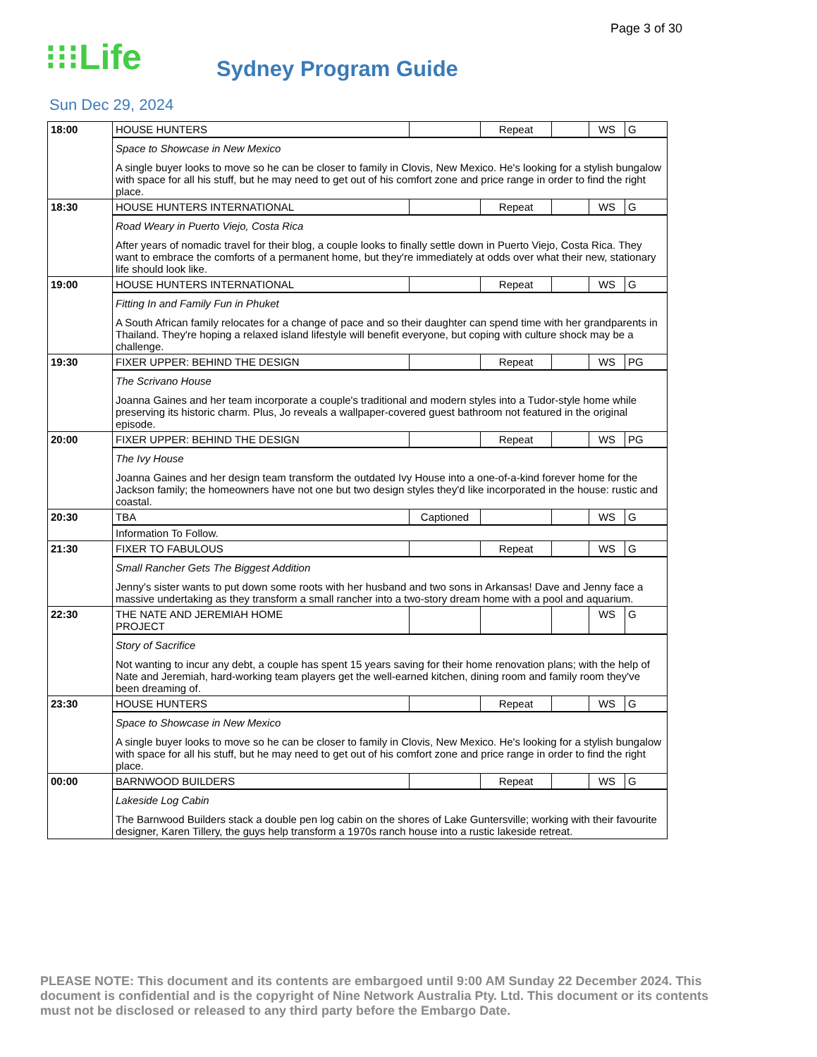Page 3 of 30
⁝⁝⁝Life
Sydney Program Guide
Sun Dec 29, 2024
| 18:00 | HOUSE HUNTERS | | Repeat | | WS | G |
| | Space to Showcase in New Mexico A single buyer looks to move so he can be closer to family in Clovis, New Mexico. He's looking for a stylish bungalow with space for all his stuff, but he may need to get out of his comfort zone and price range in order to find the right place. | | | | | |
| 18:30 | HOUSE HUNTERS INTERNATIONAL | | Repeat | | WS | G |
| | Road Weary in Puerto Viejo, Costa Rica After years of nomadic travel for their blog, a couple looks to finally settle down in Puerto Viejo, Costa Rica. They want to embrace the comforts of a permanent home, but they're immediately at odds over what their new, stationary life should look like. | | | | | |
| 19:00 | HOUSE HUNTERS INTERNATIONAL | | Repeat | | WS | G |
| | Fitting In and Family Fun in Phuket A South African family relocates for a change of pace and so their daughter can spend time with her grandparents in Thailand. They're hoping a relaxed island lifestyle will benefit everyone, but coping with culture shock may be a challenge. | | | | | |
| 19:30 | FIXER UPPER: BEHIND THE DESIGN | | Repeat | | WS | PG |
| | The Scrivano House Joanna Gaines and her team incorporate a couple's traditional and modern styles into a Tudor-style home while preserving its historic charm. Plus, Jo reveals a wallpaper-covered guest bathroom not featured in the original episode. | | | | | |
| 20:00 | FIXER UPPER: BEHIND THE DESIGN | | Repeat | | WS | PG |
| | The Ivy House Joanna Gaines and her design team transform the outdated Ivy House into a one-of-a-kind forever home for the Jackson family; the homeowners have not one but two design styles they'd like incorporated in the house: rustic and coastal. | | | | | |
| 20:30 | TBA | Captioned | | | WS | G |
| | Information To Follow. | | | | | |
| 21:30 | FIXER TO FABULOUS | | Repeat | | WS | G |
| | Small Rancher Gets The Biggest Addition Jenny's sister wants to put down some roots with her husband and two sons in Arkansas! Dave and Jenny face a massive undertaking as they transform a small rancher into a two-story dream home with a pool and aquarium. | | | | | |
| 22:30 | THE NATE AND JEREMIAH HOME PROJECT | | | | WS | G |
| | Story of Sacrifice Not wanting to incur any debt, a couple has spent 15 years saving for their home renovation plans; with the help of Nate and Jeremiah, hard-working team players get the well-earned kitchen, dining room and family room they've been dreaming of. | | | | | |
| 23:30 | HOUSE HUNTERS | | Repeat | | WS | G |
| | Space to Showcase in New Mexico A single buyer looks to move so he can be closer to family in Clovis, New Mexico. He's looking for a stylish bungalow with space for all his stuff, but he may need to get out of his comfort zone and price range in order to find the right place. | | | | | |
| 00:00 | BARNWOOD BUILDERS | | Repeat | | WS | G |
| | Lakeside Log Cabin The Barnwood Builders stack a double pen log cabin on the shores of Lake Guntersville; working with their favourite designer, Karen Tillery, the guys help transform a 1970s ranch house into a rustic lakeside retreat. | | | | | |
PLEASE NOTE: This document and its contents are embargoed until 9:00 AM Sunday 22 December 2024. This document is confidential and is the copyright of Nine Network Australia Pty. Ltd. This document or its contents must not be disclosed or released to any third party before the Embargo Date.